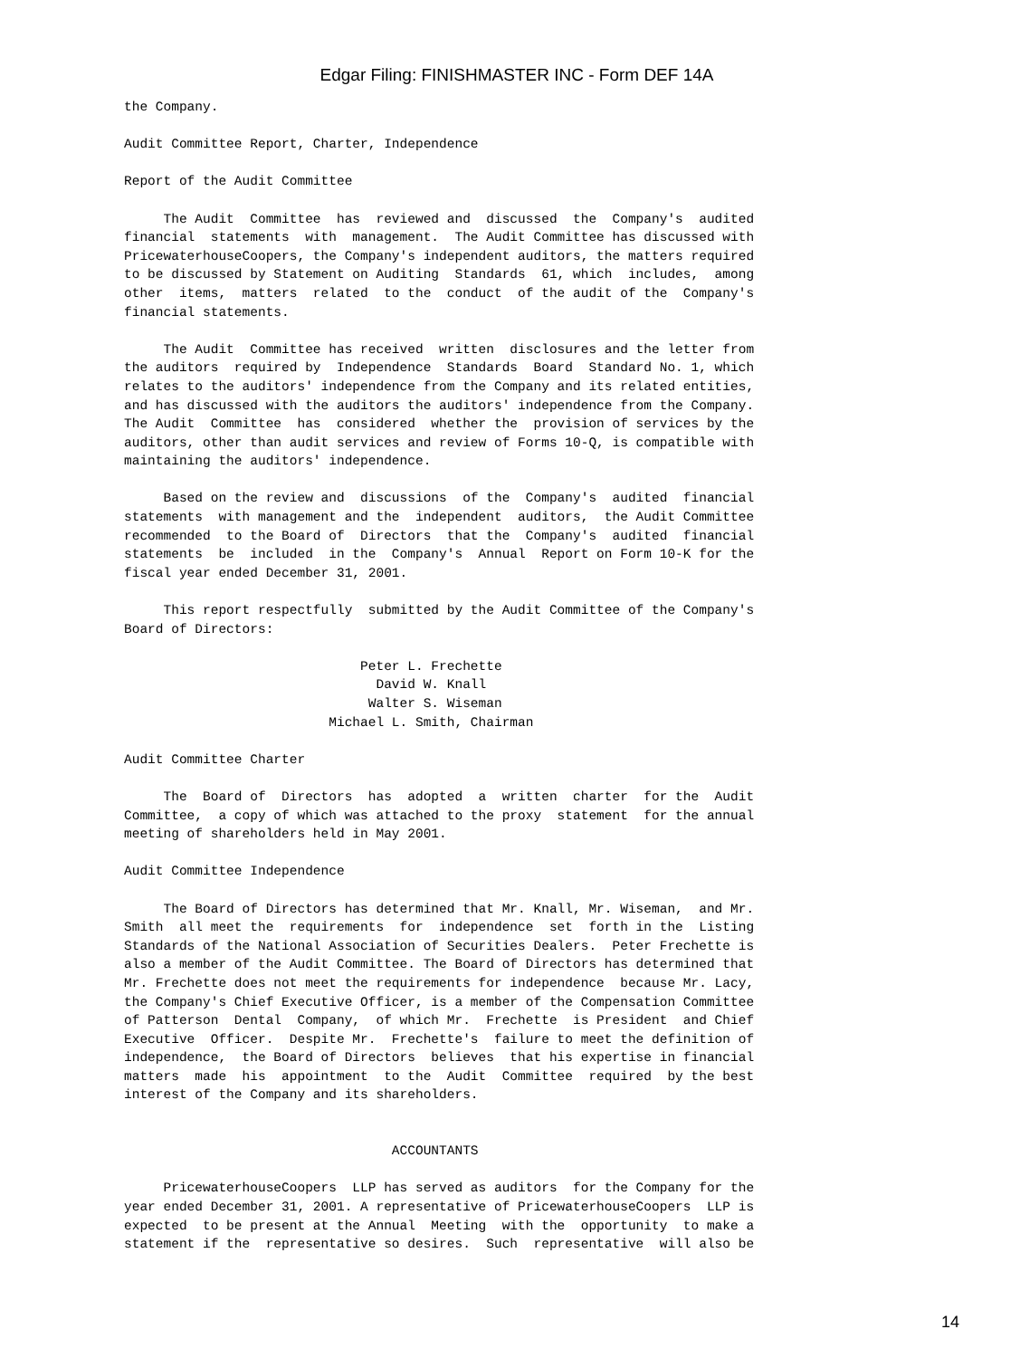Edgar Filing: FINISHMASTER INC - Form DEF 14A
the Company.

Audit Committee Report, Charter, Independence

Report of the Audit Committee

     The Audit  Committee  has  reviewed and  discussed  the  Company's  audited
financial  statements  with  management.  The Audit Committee has discussed with
PricewaterhouseCoopers, the Company's independent auditors, the matters required
to be discussed by Statement on Auditing  Standards  61, which  includes,  among
other  items,  matters  related  to the  conduct  of the audit of the  Company's
financial statements.

     The Audit  Committee has received  written  disclosures and the letter from
the auditors  required by  Independence  Standards  Board  Standard No. 1, which
relates to the auditors' independence from the Company and its related entities,
and has discussed with the auditors the auditors' independence from the Company.
The Audit  Committee  has  considered  whether the  provision of services by the
auditors, other than audit services and review of Forms 10-Q, is compatible with
maintaining the auditors' independence.

     Based on the review and  discussions  of the  Company's  audited  financial
statements  with management and the  independent  auditors,  the Audit Committee
recommended  to the Board of  Directors  that the  Company's  audited  financial
statements  be  included  in the  Company's  Annual  Report on Form 10-K for the
fiscal year ended December 31, 2001.

     This report respectfully  submitted by the Audit Committee of the Company's
Board of Directors:

                              Peter L. Frechette
                                David W. Knall
                               Walter S. Wiseman
                          Michael L. Smith, Chairman

Audit Committee Charter

     The  Board of  Directors  has  adopted  a  written  charter  for the  Audit
Committee,  a copy of which was attached to the proxy  statement  for the annual
meeting of shareholders held in May 2001.

Audit Committee Independence

     The Board of Directors has determined that Mr. Knall, Mr. Wiseman,  and Mr.
Smith  all meet the  requirements  for  independence  set  forth in the  Listing
Standards of the National Association of Securities Dealers.  Peter Frechette is
also a member of the Audit Committee. The Board of Directors has determined that
Mr. Frechette does not meet the requirements for independence  because Mr. Lacy,
the Company's Chief Executive Officer, is a member of the Compensation Committee
of Patterson  Dental  Company,  of which Mr.  Frechette  is President  and Chief
Executive  Officer.  Despite Mr.  Frechette's  failure to meet the definition of
independence,  the Board of Directors  believes  that his expertise in financial
matters  made  his  appointment  to the  Audit  Committee  required  by the best
interest of the Company and its shareholders.


                                  ACCOUNTANTS

     PricewaterhouseCoopers  LLP has served as auditors  for the Company for the
year ended December 31, 2001. A representative of PricewaterhouseCoopers  LLP is
expected  to be present at the Annual  Meeting  with the  opportunity  to make a
statement if the  representative so desires.  Such  representative  will also be
14